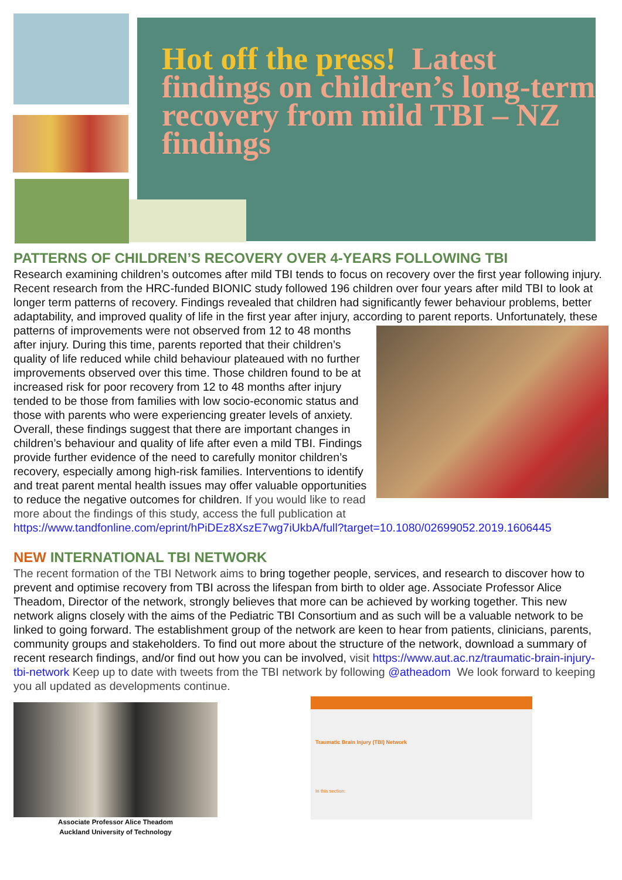Hot off the press! Latest findings on children’s long-term recovery from mild TBI – NZ findings
PATTERNS OF CHILDREN’S RECOVERY OVER 4-YEARS FOLLOWING TBI
Research examining children’s outcomes after mild TBI tends to focus on recovery over the first year following injury. Recent research from the HRC-funded BIONIC study followed 196 children over four years after mild TBI to look at longer term patterns of recovery. Findings revealed that children had significantly fewer behaviour problems, better adaptability, and improved quality of life in the first year after injury, according to parent reports. Unfortunately, these patterns of improvements were not observed from 12 to 48 months after injury. During this time, parents reported that their children’s quality of life reduced while child behaviour plateaued with no further improvements observed over this time. Those children found to be at increased risk for poor recovery from 12 to 48 months after injury tended to be those from families with low socio-economic status and those with parents who were experiencing greater levels of anxiety. Overall, these findings suggest that there are important changes in children’s behaviour and quality of life after even a mild TBI. Findings provide further evidence of the need to carefully monitor children’s recovery, especially among high-risk families. Interventions to identify and treat parent mental health issues may offer valuable opportunities to reduce the negative outcomes for children. If you would like to read more about the findings of this study, access the full publication at https://www.tandfonline.com/eprint/hPiDEz8XszE7wg7iUkbA/full?target=10.1080/02699052.2019.1606445
NEW INTERNATIONAL TBI NETWORK
The recent formation of the TBI Network aims to bring together people, services, and research to discover how to prevent and optimise recovery from TBI across the lifespan from birth to older age. Associate Professor Alice Theadom, Director of the network, strongly believes that more can be achieved by working together. This new network aligns closely with the aims of the Pediatric TBI Consortium and as such will be a valuable network to be linked to going forward. The establishment group of the network are keen to hear from patients, clinicians, parents, community groups and stakeholders. To find out more about the structure of the network, download a summary of recent research findings, and/or find out how you can be involved, visit https://www.aut.ac.nz/traumatic-brain-injury-tbi-network Keep up to date with tweets from the TBI network by following @atheadom We look forward to keeping you all updated as developments continue.
Associate Professor Alice Theadom
Auckland University of Technology
Traumatic Brain Injury (TBI) Network
In this section: